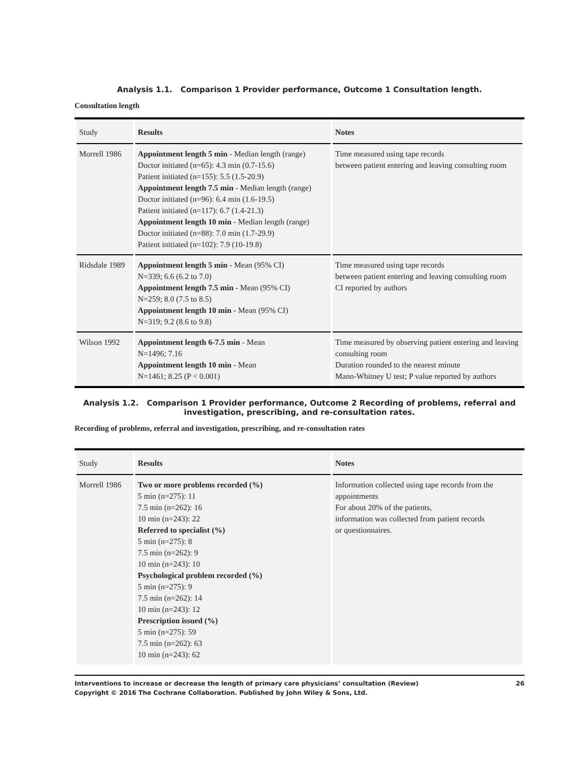Analysis 1.1. Comparison 1 Provider performance, Outcome 1 Consultation length.
Consultation length
| Study | Results | Notes |
| --- | --- | --- |
| Morrell 1986 | Appointment length 5 min - Median length (range) Doctor initiated (n=65): 4.3 min (0.7-15.6) Patient initiated (n=155): 5.5 (1.5-20.9) Appointment length 7.5 min - Median length (range) Doctor initiated (n=96): 6.4 min (1.6-19.5) Patient initiated (n=117): 6.7 (1.4-21.3) Appointment length 10 min - Median length (range) Doctor initiated (n=88): 7.0 min (1.7-29.9) Patient initiated (n=102): 7.9 (10-19.8) | Time measured using tape records between patient entering and leaving consulting room |
| Ridsdale 1989 | Appointment length 5 min - Mean (95% CI) N=339; 6.6 (6.2 to 7.0) Appointment length 7.5 min - Mean (95% CI) N=259; 8.0 (7.5 to 8.5) Appointment length 10 min - Mean (95% CI) N=319; 9.2 (8.6 to 9.8) | Time measured using tape records between patient entering and leaving consulting room CI reported by authors |
| Wilson 1992 | Appointment length 6-7.5 min - Mean N=1496; 7.16 Appointment length 10 min - Mean N=1461; 8.25 (P < 0.001) | Time measured by observing patient entering and leaving consulting room Duration rounded to the nearest minute Mann-Whitney U test; P value reported by authors |
Analysis 1.2. Comparison 1 Provider performance, Outcome 2 Recording of problems, referral and
investigation, prescribing, and re-consultation rates.
Recording of problems, referral and investigation, prescribing, and re-consultation rates
| Study | Results | Notes |
| --- | --- | --- |
| Morrell 1986 | Two or more problems recorded (%) 5 min (n=275): 11 7.5 min (n=262): 16 10 min (n=243): 22 Referred to specialist (%) 5 min (n=275): 8 7.5 min (n=262): 9 10 min (n=243): 10 Psychological problem recorded (%) 5 min (n=275): 9 7.5 min (n=262): 14 10 min (n=243): 12 Prescription issued (%) 5 min (n=275): 59 7.5 min (n=262): 63 10 min (n=243): 62 | Information collected using tape records from the appointments For about 20% of the patients, information was collected from patient records or questionnaires. |
Interventions to increase or decrease the length of primary care physicians’ consultation (Review)
Copyright © 2016 The Cochrane Collaboration. Published by John Wiley & Sons, Ltd.
26